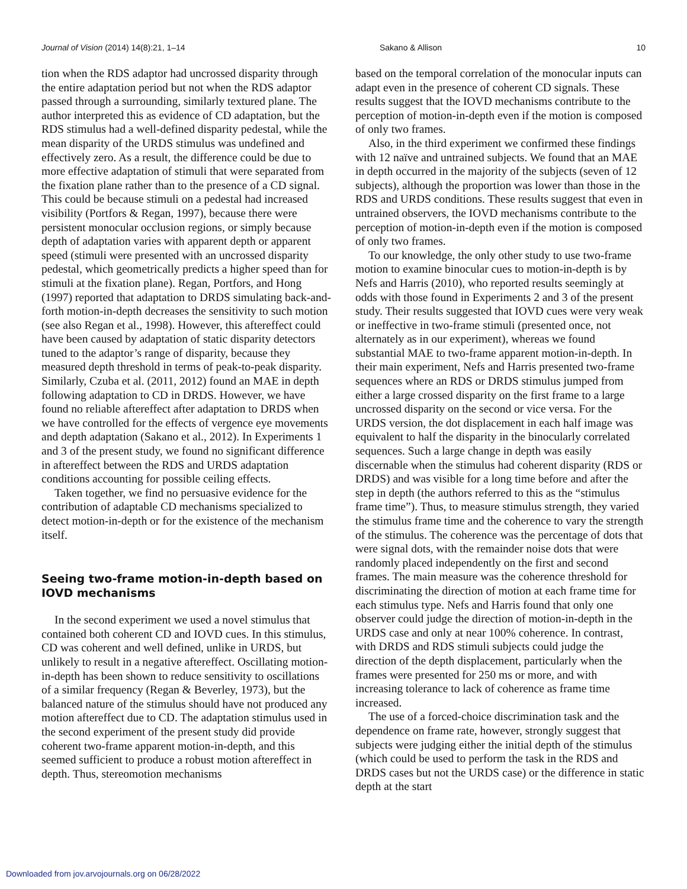Journal of Vision (2014) 14(8):21, 1–14 Sakano & Allison 10
tion when the RDS adaptor had uncrossed disparity through the entire adaptation period but not when the RDS adaptor passed through a surrounding, similarly textured plane. The author interpreted this as evidence of CD adaptation, but the RDS stimulus had a well-defined disparity pedestal, while the mean disparity of the URDS stimulus was undefined and effectively zero. As a result, the difference could be due to more effective adaptation of stimuli that were separated from the fixation plane rather than to the presence of a CD signal. This could be because stimuli on a pedestal had increased visibility (Portfors & Regan, 1997), because there were persistent monocular occlusion regions, or simply because depth of adaptation varies with apparent depth or apparent speed (stimuli were presented with an uncrossed disparity pedestal, which geometrically predicts a higher speed than for stimuli at the fixation plane). Regan, Portfors, and Hong (1997) reported that adaptation to DRDS simulating back-and-forth motion-in-depth decreases the sensitivity to such motion (see also Regan et al., 1998). However, this aftereffect could have been caused by adaptation of static disparity detectors tuned to the adaptor’s range of disparity, because they measured depth threshold in terms of peak-to-peak disparity. Similarly, Czuba et al. (2011, 2012) found an MAE in depth following adaptation to CD in DRDS. However, we have found no reliable aftereffect after adaptation to DRDS when we have controlled for the effects of vergence eye movements and depth adaptation (Sakano et al., 2012). In Experiments 1 and 3 of the present study, we found no significant difference in aftereffect between the RDS and URDS adaptation conditions accounting for possible ceiling effects.
Taken together, we find no persuasive evidence for the contribution of adaptable CD mechanisms specialized to detect motion-in-depth or for the existence of the mechanism itself.
Seeing two-frame motion-in-depth based on IOVD mechanisms
In the second experiment we used a novel stimulus that contained both coherent CD and IOVD cues. In this stimulus, CD was coherent and well defined, unlike in URDS, but unlikely to result in a negative aftereffect. Oscillating motion-in-depth has been shown to reduce sensitivity to oscillations of a similar frequency (Regan & Beverley, 1973), but the balanced nature of the stimulus should have not produced any motion aftereffect due to CD. The adaptation stimulus used in the second experiment of the present study did provide coherent two-frame apparent motion-in-depth, and this seemed sufficient to produce a robust motion aftereffect in depth. Thus, stereomotion mechanisms
based on the temporal correlation of the monocular inputs can adapt even in the presence of coherent CD signals. These results suggest that the IOVD mechanisms contribute to the perception of motion-in-depth even if the motion is composed of only two frames.
Also, in the third experiment we confirmed these findings with 12 naïve and untrained subjects. We found that an MAE in depth occurred in the majority of the subjects (seven of 12 subjects), although the proportion was lower than those in the RDS and URDS conditions. These results suggest that even in untrained observers, the IOVD mechanisms contribute to the perception of motion-in-depth even if the motion is composed of only two frames.
To our knowledge, the only other study to use two-frame motion to examine binocular cues to motion-in-depth is by Nefs and Harris (2010), who reported results seemingly at odds with those found in Experiments 2 and 3 of the present study. Their results suggested that IOVD cues were very weak or ineffective in two-frame stimuli (presented once, not alternately as in our experiment), whereas we found substantial MAE to two-frame apparent motion-in-depth. In their main experiment, Nefs and Harris presented two-frame sequences where an RDS or DRDS stimulus jumped from either a large crossed disparity on the first frame to a large uncrossed disparity on the second or vice versa. For the URDS version, the dot displacement in each half image was equivalent to half the disparity in the binocularly correlated sequences. Such a large change in depth was easily discernable when the stimulus had coherent disparity (RDS or DRDS) and was visible for a long time before and after the step in depth (the authors referred to this as the “stimulus frame time”). Thus, to measure stimulus strength, they varied the stimulus frame time and the coherence to vary the strength of the stimulus. The coherence was the percentage of dots that were signal dots, with the remainder noise dots that were randomly placed independently on the first and second frames. The main measure was the coherence threshold for discriminating the direction of motion at each frame time for each stimulus type. Nefs and Harris found that only one observer could judge the direction of motion-in-depth in the URDS case and only at near 100% coherence. In contrast, with DRDS and RDS stimuli subjects could judge the direction of the depth displacement, particularly when the frames were presented for 250 ms or more, and with increasing tolerance to lack of coherence as frame time increased.
The use of a forced-choice discrimination task and the dependence on frame rate, however, strongly suggest that subjects were judging either the initial depth of the stimulus (which could be used to perform the task in the RDS and DRDS cases but not the URDS case) or the difference in static depth at the start
Downloaded from jov.arvojournals.org on 06/28/2022